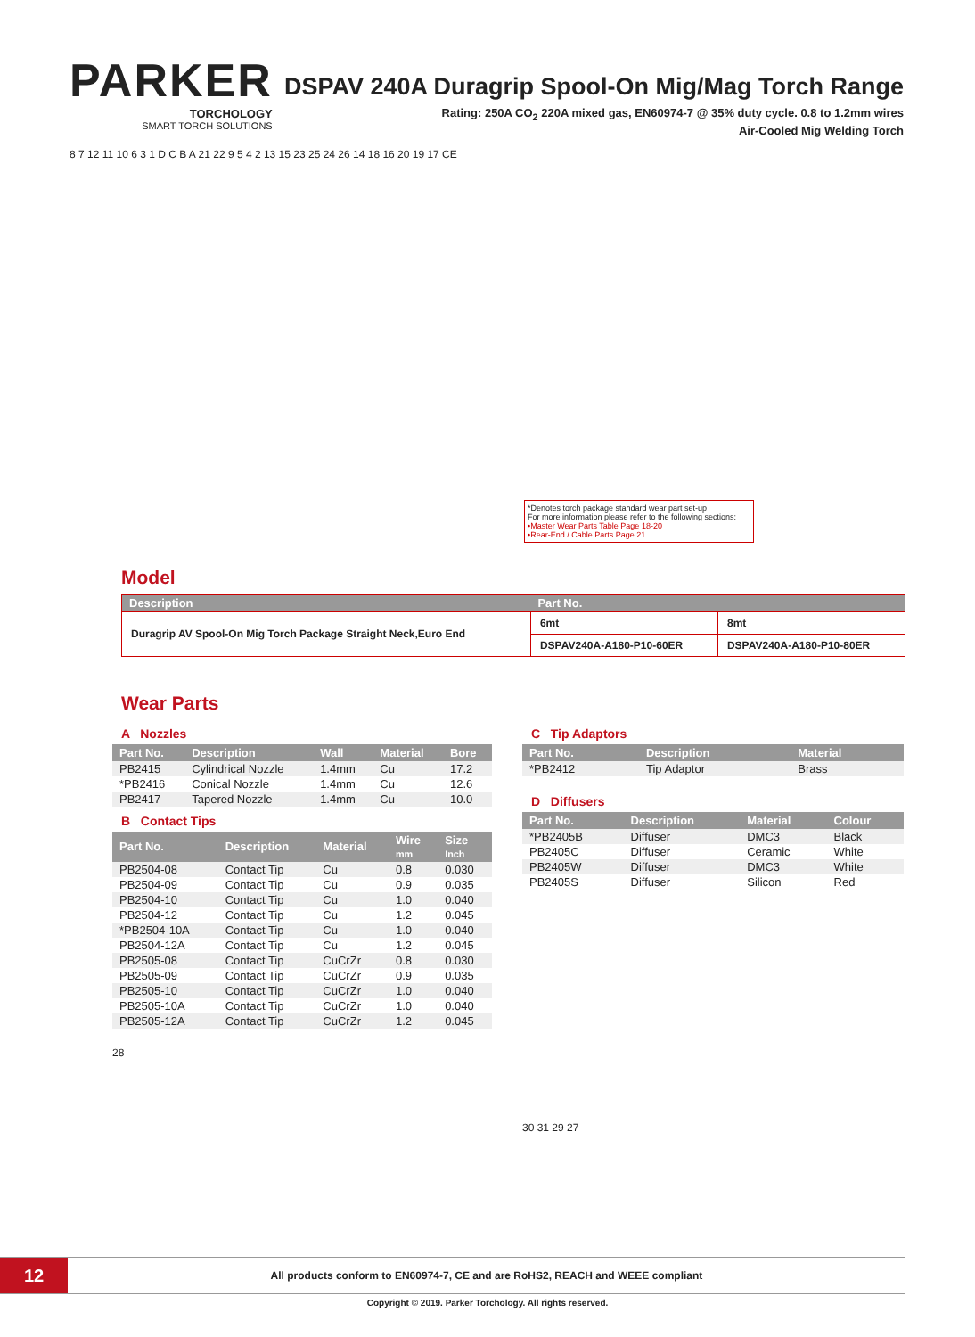PARKER
TORCHOLOGY
SMART TORCH SOLUTIONS
DSPAV 240A Duragrip Spool-On Mig/Mag Torch Range
Rating: 250A CO<sub>2</sub> 220A mixed gas, EN60974-7 @ 35% duty cycle. 0.8 to 1.2mm wires
Air-Cooled Mig Welding Torch
8 7 12 11 10 6 3 1 D C B A 21 22 9 5 4 2 13 15 23 25 24 26 14 18 16 20 19 17 CE
*Denotes torch package standard wear part set-up
For more information please refer to the following sections:
•Master Wear Parts Table Page 18-20
•Rear-End / Cable Parts Page 21
Model
| Description | Part No. | |
| --- | --- | --- |
| Duragrip AV Spool-On Mig Torch Package Straight Neck,Euro End | 6mt | 8mt |
| | DSPAV240A-A180-P10-60ER | DSPAV240A-A180-P10-80ER |
Wear Parts
A Nozzles
| Part No. | Description | Wall | Material | Bore |
| --- | --- | --- | --- | --- |
| PB2415 | Cylindrical Nozzle | 1.4mm | Cu | 17.2 |
| *PB2416 | Conical Nozzle | 1.4mm | Cu | 12.6 |
| PB2417 | Tapered Nozzle | 1.4mm | Cu | 10.0 |
B Contact Tips
| Part No. | Description | Material | Wire mm | Size Inch |
| --- | --- | --- | --- | --- |
| PB2504-08 | Contact Tip | Cu | 0.8 | 0.030 |
| PB2504-09 | Contact Tip | Cu | 0.9 | 0.035 |
| PB2504-10 | Contact Tip | Cu | 1.0 | 0.040 |
| PB2504-12 | Contact Tip | Cu | 1.2 | 0.045 |
| *PB2504-10A | Contact Tip | Cu | 1.0 | 0.040 |
| PB2504-12A | Contact Tip | Cu | 1.2 | 0.045 |
| PB2505-08 | Contact Tip | CuCrZr | 0.8 | 0.030 |
| PB2505-09 | Contact Tip | CuCrZr | 0.9 | 0.035 |
| PB2505-10 | Contact Tip | CuCrZr | 1.0 | 0.040 |
| PB2505-10A | Contact Tip | CuCrZr | 1.0 | 0.040 |
| PB2505-12A | Contact Tip | CuCrZr | 1.2 | 0.045 |
28
C Tip Adaptors
| Part No. | Description | Material |
| --- | --- | --- |
| *PB2412 | Tip Adaptor | Brass |
D Diffusers
| Part No. | Description | Material | Colour |
| --- | --- | --- | --- |
| *PB2405B | Diffuser | DMC3 | Black |
| PB2405C | Diffuser | Ceramic | White |
| PB2405W | Diffuser | DMC3 | White |
| PB2405S | Diffuser | Silicon | Red |
30 31 29 27
12
All products conform to EN60974-7, CE and are RoHS2, REACH and WEEE compliant
Copyright © 2019. Parker Torchology. All rights reserved.